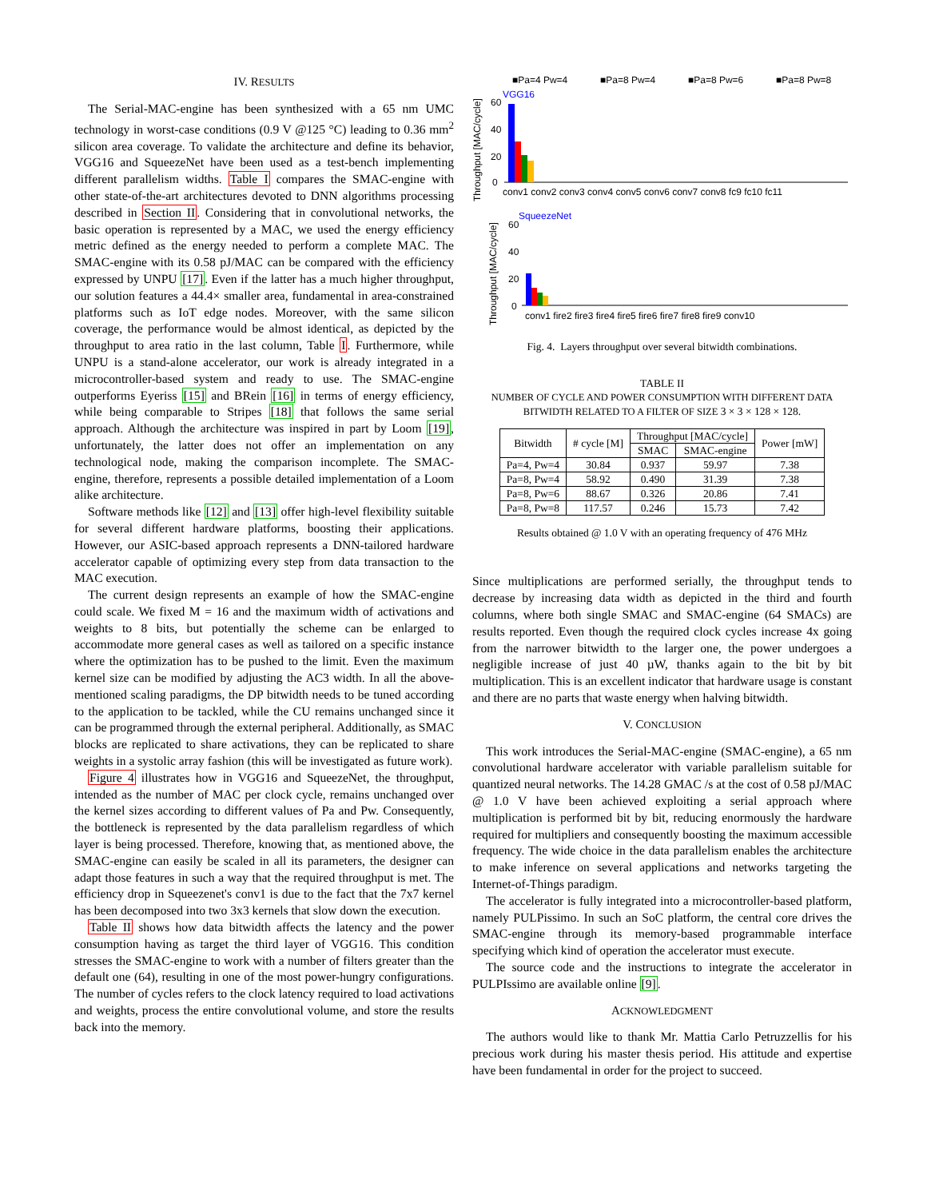IV. RESULTS
The Serial-MAC-engine has been synthesized with a 65 nm UMC technology in worst-case conditions (0.9 V @125 °C) leading to 0.36 mm<sup>2</sup> silicon area coverage. To validate the architecture and define its behavior, VGG16 and SqueezeNet have been used as a test-bench implementing different parallelism widths. Table I compares the SMAC-engine with other state-of-the-art architectures devoted to DNN algorithms processing described in Section II. Considering that in convolutional networks, the basic operation is represented by a MAC, we used the energy efficiency metric defined as the energy needed to perform a complete MAC. The SMAC-engine with its 0.58 pJ/MAC can be compared with the efficiency expressed by UNPU [17]. Even if the latter has a much higher throughput, our solution features a 44.4× smaller area, fundamental in area-constrained platforms such as IoT edge nodes. Moreover, with the same silicon coverage, the performance would be almost identical, as depicted by the throughput to area ratio in the last column, Table I. Furthermore, while UNPU is a stand-alone accelerator, our work is already integrated in a microcontroller-based system and ready to use. The SMAC-engine outperforms Eyeriss [15] and BRein [16] in terms of energy efficiency, while being comparable to Stripes [18] that follows the same serial approach. Although the architecture was inspired in part by Loom [19], unfortunately, the latter does not offer an implementation on any technological node, making the comparison incomplete. The SMAC-engine, therefore, represents a possible detailed implementation of a Loom alike architecture.
Software methods like [12] and [13] offer high-level flexibility suitable for several different hardware platforms, boosting their applications. However, our ASIC-based approach represents a DNN-tailored hardware accelerator capable of optimizing every step from data transaction to the MAC execution.
The current design represents an example of how the SMAC-engine could scale. We fixed M = 16 and the maximum width of activations and weights to 8 bits, but potentially the scheme can be enlarged to accommodate more general cases as well as tailored on a specific instance where the optimization has to be pushed to the limit. Even the maximum kernel size can be modified by adjusting the AC3 width. In all the above-mentioned scaling paradigms, the DP bitwidth needs to be tuned according to the application to be tackled, while the CU remains unchanged since it can be programmed through the external peripheral. Additionally, as SMAC blocks are replicated to share activations, they can be replicated to share weights in a systolic array fashion (this will be investigated as future work).
Figure 4 illustrates how in VGG16 and SqueezeNet, the throughput, intended as the number of MAC per clock cycle, remains unchanged over the kernel sizes according to different values of Pa and Pw. Consequently, the bottleneck is represented by the data parallelism regardless of which layer is being processed. Therefore, knowing that, as mentioned above, the SMAC-engine can easily be scaled in all its parameters, the designer can adapt those features in such a way that the required throughput is met. The efficiency drop in Squeezenet's conv1 is due to the fact that the 7x7 kernel has been decomposed into two 3x3 kernels that slow down the execution.
Table II shows how data bitwidth affects the latency and the power consumption having as target the third layer of VGG16. This condition stresses the SMAC-engine to work with a number of filters greater than the default one (64), resulting in one of the most power-hungry configurations. The number of cycles refers to the clock latency required to load activations and weights, process the entire convolutional volume, and store the results back into the memory.
■Pa=4 Pw=4
■Pa=8 Pw=4
■Pa=8 Pw=6
■Pa=8 Pw=8
VGG16
60
40
20
0
conv1 conv2 conv3 conv4 conv5 conv6 conv7 conv8 fc9 fc10 fc11
SqueezeNet
60
40
20
0
conv1 fire2 fire3 fire4 fire5 fire6 fire7 fire8 fire9 conv10
Throughput [MAC/cycle]
Throughput [MAC/cycle]
Fig. 4. Layers throughput over several bitwidth combinations.
TABLE II
NUMBER OF CYCLE AND POWER CONSUMPTION WITH DIFFERENT DATA BITWIDTH RELATED TO A FILTER OF SIZE 3 × 3 × 128 × 128.
| Bitwidth | # cycle [M] | Throughput [MAC/cycle] | | Power [mW] |
| --- | --- | --- | --- | --- |
| | | SMAC | SMAC-engine | |
| Pa=4, Pw=4 | 30.84 | 0.937 | 59.97 | 7.38 |
| Pa=8, Pw=4 | 58.92 | 0.490 | 31.39 | 7.38 |
| Pa=8, Pw=6 | 88.67 | 0.326 | 20.86 | 7.41 |
| Pa=8, Pw=8 | 117.57 | 0.246 | 15.73 | 7.42 |
Results obtained @ 1.0 V with an operating frequency of 476 MHz
Since multiplications are performed serially, the throughput tends to decrease by increasing data width as depicted in the third and fourth columns, where both single SMAC and SMAC-engine (64 SMACs) are results reported. Even though the required clock cycles increase 4x going from the narrower bitwidth to the larger one, the power undergoes a negligible increase of just 40 µW, thanks again to the bit by bit multiplication. This is an excellent indicator that hardware usage is constant and there are no parts that waste energy when halving bitwidth.
V. CONCLUSION
This work introduces the Serial-MAC-engine (SMAC-engine), a 65 nm convolutional hardware accelerator with variable parallelism suitable for quantized neural networks. The 14.28 GMAC /s at the cost of 0.58 pJ/MAC @ 1.0 V have been achieved exploiting a serial approach where multiplication is performed bit by bit, reducing enormously the hardware required for multipliers and consequently boosting the maximum accessible frequency. The wide choice in the data parallelism enables the architecture to make inference on several applications and networks targeting the Internet-of-Things paradigm.
The accelerator is fully integrated into a microcontroller-based platform, namely PULPissimo. In such an SoC platform, the central core drives the SMAC-engine through its memory-based programmable interface specifying which kind of operation the accelerator must execute.
The source code and the instructions to integrate the accelerator in PULPIssimo are available online [9].
ACKNOWLEDGMENT
The authors would like to thank Mr. Mattia Carlo Petruzzellis for his precious work during his master thesis period. His attitude and expertise have been fundamental in order for the project to succeed.